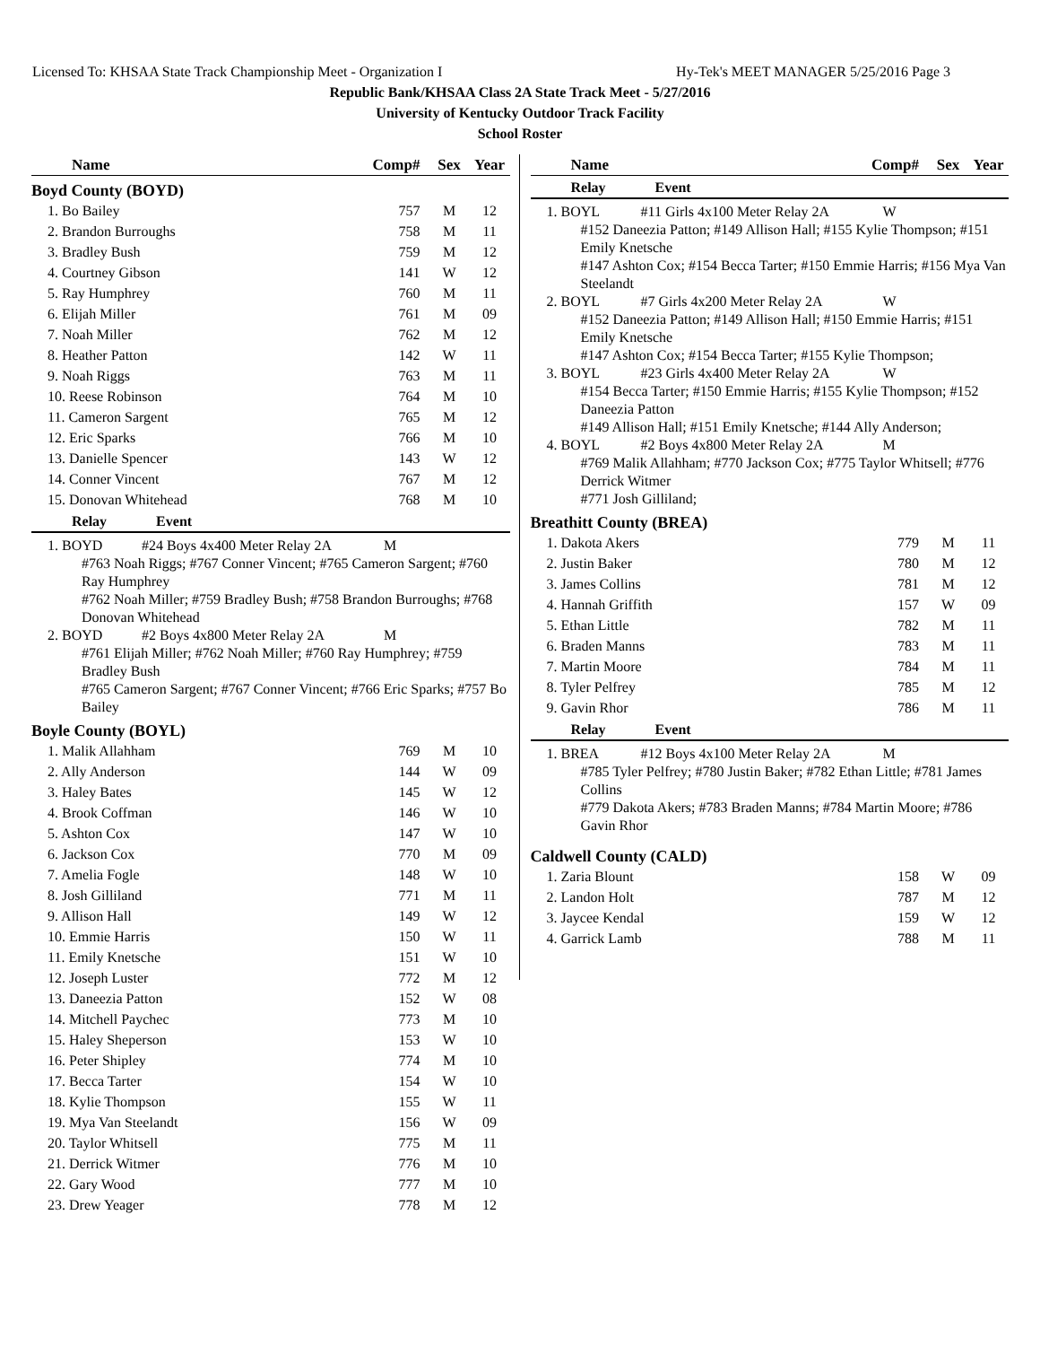Licensed To: KHSAA State Track Championship Meet - Organization I Hy-Tek's MEET MANAGER 5/25/2016 Page 3
Republic Bank/KHSAA Class 2A State Track Meet - 5/27/2016
University of Kentucky Outdoor Track Facility
School Roster
| Name | Comp# | Sex | Year |
| --- | --- | --- | --- |
Boyd County (BOYD)
| 1. Bo Bailey | 757 | M | 12 |
| 2. Brandon Burroughs | 758 | M | 11 |
| 3. Bradley Bush | 759 | M | 12 |
| 4. Courtney Gibson | 141 | W | 12 |
| 5. Ray Humphrey | 760 | M | 11 |
| 6. Elijah Miller | 761 | M | 09 |
| 7. Noah Miller | 762 | M | 12 |
| 8. Heather Patton | 142 | W | 11 |
| 9. Noah Riggs | 763 | M | 11 |
| 10. Reese Robinson | 764 | M | 10 |
| 11. Cameron Sargent | 765 | M | 12 |
| 12. Eric Sparks | 766 | M | 10 |
| 13. Danielle Spencer | 143 | W | 12 |
| 14. Conner Vincent | 767 | M | 12 |
| 15. Donovan Whitehead | 768 | M | 10 |
Relay Event
1. BOYD #24 Boys 4x400 Meter Relay 2A M
#763 Noah Riggs; #767 Conner Vincent; #765 Cameron Sargent; #760 Ray Humphrey
#762 Noah Miller; #759 Bradley Bush; #758 Brandon Burroughs; #768 Donovan Whitehead
2. BOYD #2 Boys 4x800 Meter Relay 2A M
#761 Elijah Miller; #762 Noah Miller; #760 Ray Humphrey; #759 Bradley Bush
#765 Cameron Sargent; #767 Conner Vincent; #766 Eric Sparks; #757 Bo Bailey
Boyle County (BOYL)
| 1. Malik Allahham | 769 | M | 10 |
| 2. Ally Anderson | 144 | W | 09 |
| 3. Haley Bates | 145 | W | 12 |
| 4. Brook Coffman | 146 | W | 10 |
| 5. Ashton Cox | 147 | W | 10 |
| 6. Jackson Cox | 770 | M | 09 |
| 7. Amelia Fogle | 148 | W | 10 |
| 8. Josh Gilliland | 771 | M | 11 |
| 9. Allison Hall | 149 | W | 12 |
| 10. Emmie Harris | 150 | W | 11 |
| 11. Emily Knetsche | 151 | W | 10 |
| 12. Joseph Luster | 772 | M | 12 |
| 13. Daneezia Patton | 152 | W | 08 |
| 14. Mitchell Paychec | 773 | M | 10 |
| 15. Haley Sheperson | 153 | W | 10 |
| 16. Peter Shipley | 774 | M | 10 |
| 17. Becca Tarter | 154 | W | 10 |
| 18. Kylie Thompson | 155 | W | 11 |
| 19. Mya Van Steelandt | 156 | W | 09 |
| 20. Taylor Whitsell | 775 | M | 11 |
| 21. Derrick Witmer | 776 | M | 10 |
| 22. Gary Wood | 777 | M | 10 |
| 23. Drew Yeager | 778 | M | 12 |
| Name | Comp# | Sex | Year |
| --- | --- | --- | --- |
Relay Event
1. BOYL #11 Girls 4x100 Meter Relay 2A W
#152 Daneezia Patton; #149 Allison Hall; #155 Kylie Thompson; #151 Emily Knetsche
#147 Ashton Cox; #154 Becca Tarter; #150 Emmie Harris; #156 Mya Van Steelandt
2. BOYL #7 Girls 4x200 Meter Relay 2A W
#152 Daneezia Patton; #149 Allison Hall; #150 Emmie Harris; #151 Emily Knetsche
#147 Ashton Cox; #154 Becca Tarter; #155 Kylie Thompson;
3. BOYL #23 Girls 4x400 Meter Relay 2A W
#154 Becca Tarter; #150 Emmie Harris; #155 Kylie Thompson; #152 Daneezia Patton
#149 Allison Hall; #151 Emily Knetsche; #144 Ally Anderson;
4. BOYL #2 Boys 4x800 Meter Relay 2A M
#769 Malik Allahham; #770 Jackson Cox; #775 Taylor Whitsell; #776 Derrick Witmer
#771 Josh Gilliland;
Breathitt County (BREA)
| 1. Dakota Akers | 779 | M | 11 |
| 2. Justin Baker | 780 | M | 12 |
| 3. James Collins | 781 | M | 12 |
| 4. Hannah Griffith | 157 | W | 09 |
| 5. Ethan Little | 782 | M | 11 |
| 6. Braden Manns | 783 | M | 11 |
| 7. Martin Moore | 784 | M | 11 |
| 8. Tyler Pelfrey | 785 | M | 12 |
| 9. Gavin Rhor | 786 | M | 11 |
Relay Event
1. BREA #12 Boys 4x100 Meter Relay 2A M
#785 Tyler Pelfrey; #780 Justin Baker; #782 Ethan Little; #781 James Collins
#779 Dakota Akers; #783 Braden Manns; #784 Martin Moore; #786 Gavin Rhor
Caldwell County (CALD)
| 1. Zaria Blount | 158 | W | 09 |
| 2. Landon Holt | 787 | M | 12 |
| 3. Jaycee Kendal | 159 | W | 12 |
| 4. Garrick Lamb | 788 | M | 11 |